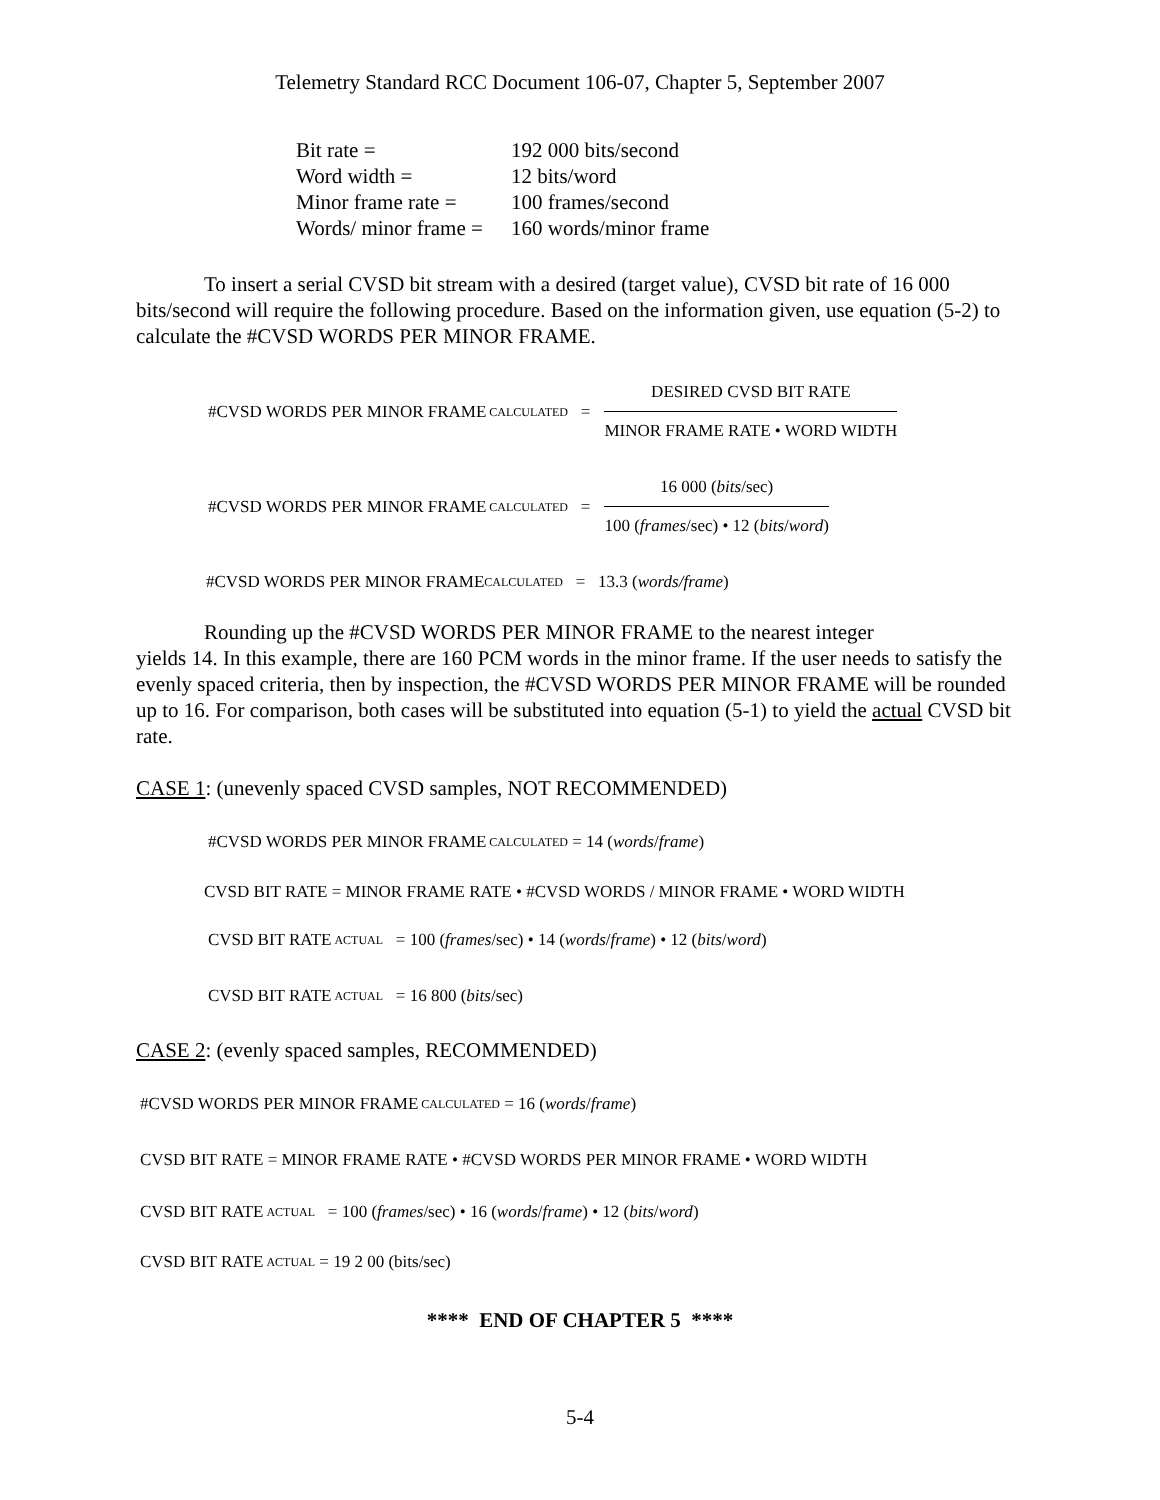Telemetry Standard RCC Document 106-07, Chapter 5, September 2007
| Bit rate = | 192 000 bits/second |
| Word width = | 12 bits/word |
| Minor frame rate = | 100 frames/second |
| Words/ minor frame = | 160 words/minor frame |
To insert a serial CVSD bit stream with a desired (target value), CVSD bit rate of 16 000 bits/second will require the following procedure. Based on the information given, use equation (5-2) to calculate the #CVSD WORDS PER MINOR FRAME.
#CVSD WORDS PER MINOR FRAME <sub>CALCULATED</sub> =
DESIRED CVSD BIT RATE
MINOR FRAME RATE • WORD WIDTH
#CVSD WORDS PER MINOR FRAME <sub>CALCULATED</sub> =
16 000 (bits/sec)
100 (frames/sec) • 12 (bits/word)
#CVSD WORDS PER MINOR FRAME<sub>CALCULATED</sub> = 13.3 (words/frame)
Rounding up the #CVSD WORDS PER MINOR FRAME to the nearest integer
yields 14. In this example, there are 160 PCM words in the minor frame. If the user needs to satisfy the evenly spaced criteria, then by inspection, the #CVSD WORDS PER MINOR FRAME will be rounded up to 16. For comparison, both cases will be substituted into equation (5-1) to yield the actual CVSD bit rate.
CASE 1: (unevenly spaced CVSD samples, NOT RECOMMENDED)
#CVSD WORDS PER MINOR FRAME <sub>CALCULATED</sub> = 14 (words / frame)
CVSD BIT RATE = MINOR FRAME RATE • #CVSD WORDS / MINOR FRAME • WORD WIDTH
CVSD BIT RATE <sub>ACTUAL</sub> = 100 (frames /sec) • 14 (words / frame) • 12 (bits / word)
CVSD BIT RATE <sub>ACTUAL</sub> = 16 800 (bits /sec)
CASE 2: (evenly spaced samples, RECOMMENDED)
#CVSD WORDS PER MINOR FRAME <sub>CALCULATED</sub> = 16 (words / frame)
CVSD BIT RATE = MINOR FRAME RATE • #CVSD WORDS PER MINOR FRAME • WORD WIDTH
CVSD BIT RATE <sub>ACTUAL</sub> = 100 (frames /sec) • 16 (words / frame) • 12 (bits / word)
CVSD BIT RATE <sub>ACTUAL</sub> = 19 2 00 (bits/sec)
**** END OF CHAPTER 5 ****
5-4